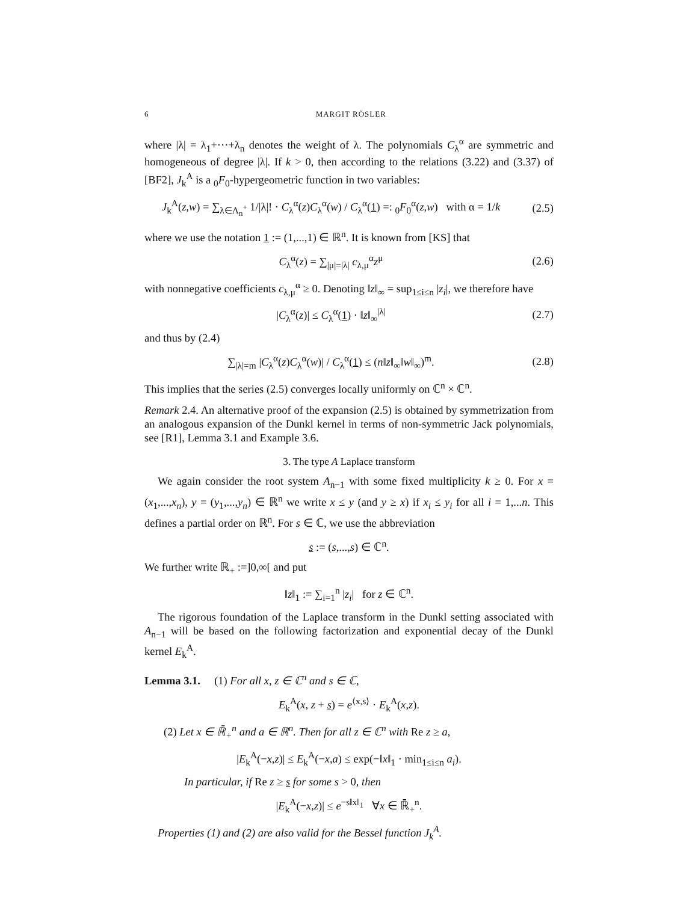6 MARGIT RÖSLER
where |λ| = λ<sub>1</sub>+···+λ<sub>n</sub> denotes the weight of λ. The polynomials C<sub>λ</sub><sup>α</sup> are symmetric and homogeneous of degree |λ|. If k > 0, then according to the relations (3.22) and (3.37) of [BF2], J<sub>k</sub><sup>A</sup> is a <sub>0</sub>F<sub>0</sub>-hypergeometric function in two variables:
J<sub>k</sub><sup>A</sup>(z,w) = ∑<sub>λ∈Λ<sub>n</sub><sup>+</sup></sub> 1/|λ|! · C<sub>λ</sub><sup>α</sup>(z)C<sub>λ</sub><sup>α</sup>(w) / C<sub>λ</sub><sup>α</sup>(1) =: <sub>0</sub>F<sub>0</sub><sup>α</sup>(z,w) with α = 1/k
(2.5)
where we use the notation 1 := (1,...,1) ∈ ℝ<sup>n</sup>. It is known from [KS] that
C<sub>λ</sub><sup>α</sup>(z) = ∑<sub>|μ|=|λ|</sub> c<sub>λ,μ</sub><sup>α</sup>z<sup>μ</sup> (2.6)
with nonnegative coefficients c<sub>λ,μ</sub><sup>α</sup> ≥ 0. Denoting ‖z‖<sub>∞</sub> = sup<sub>1≤i≤n</sub> |z<sub>i</sub>|, we therefore have
|C<sub>λ</sub><sup>α</sup>(z)| ≤ C<sub>λ</sub><sup>α</sup>(1) · ‖z‖<sub>∞</sub><sup>|λ|</sup> (2.7)
and thus by (2.4)
∑<sub>|λ|=m</sub> |C<sub>λ</sub><sup>α</sup>(z)C<sub>λ</sub><sup>α</sup>(w)| / C<sub>λ</sub><sup>α</sup>(1) ≤ (n‖z‖<sub>∞</sub>‖w‖<sub>∞</sub>)<sup>m</sup>.
(2.8)
This implies that the series (2.5) converges locally uniformly on ℂ<sup>n</sup> × ℂ<sup>n</sup>.
Remark 2.4. An alternative proof of the expansion (2.5) is obtained by symmetrization from an analogous expansion of the Dunkl kernel in terms of non-symmetric Jack polynomials, see [R1], Lemma 3.1 and Example 3.6.
3. The type A Laplace transform
We again consider the root system A<sub>n−1</sub> with some fixed multiplicity k ≥ 0. For x = (x<sub>1</sub>,...,x<sub>n</sub>), y = (y<sub>1</sub>,...,y<sub>n</sub>) ∈ ℝ<sup>n</sup> we write x ≤ y (and y ≥ x) if x<sub>i</sub> ≤ y<sub>i</sub> for all i = 1,...n. This defines a partial order on ℝ<sup>n</sup>. For s ∈ ℂ, we use the abbreviation
s := (s,...,s) ∈ ℂ<sup>n</sup>.
We further write ℝ<sub>+</sub> :=]0,∞[ and put
‖z‖<sub>1</sub> := ∑<sub>i=1</sub><sup>n</sup> |z<sub>i</sub>| for z ∈ ℂ<sup>n</sup>.
The rigorous foundation of the Laplace transform in the Dunkl setting associated with A<sub>n−1</sub> will be based on the following factorization and exponential decay of the Dunkl kernel E<sub>k</sub><sup>A</sup>.
Lemma 3.1. (1) For all x, z ∈ ℂ<sup>n</sup> and s ∈ ℂ,
E<sub>k</sub><sup>A</sup>(x, z + s) = e<sup>⟨x,s⟩</sup> · E<sub>k</sub><sup>A</sup>(x,z).
(2) Let x ∈ ℝ̄<sub>+</sub><sup>n</sup> and a ∈ ℝ<sup>n</sup>. Then for all z ∈ ℂ<sup>n</sup> with Re z ≥ a,
|E<sub>k</sub><sup>A</sup>(−x,z)| ≤ E<sub>k</sub><sup>A</sup>(−x,a) ≤ exp(−‖x‖<sub>1</sub> · min<sub>1≤i≤n</sub> a<sub>i</sub>).
In particular, if Re z ≥ s for some s > 0, then
|E<sub>k</sub><sup>A</sup>(−x,z)| ≤ e<sup>−s‖x‖<sub>1</sub></sup> ∀x ∈ ℝ̄<sub>+</sub><sup>n</sup>.
Properties (1) and (2) are also valid for the Bessel function J<sub>k</sub><sup>A</sup>.